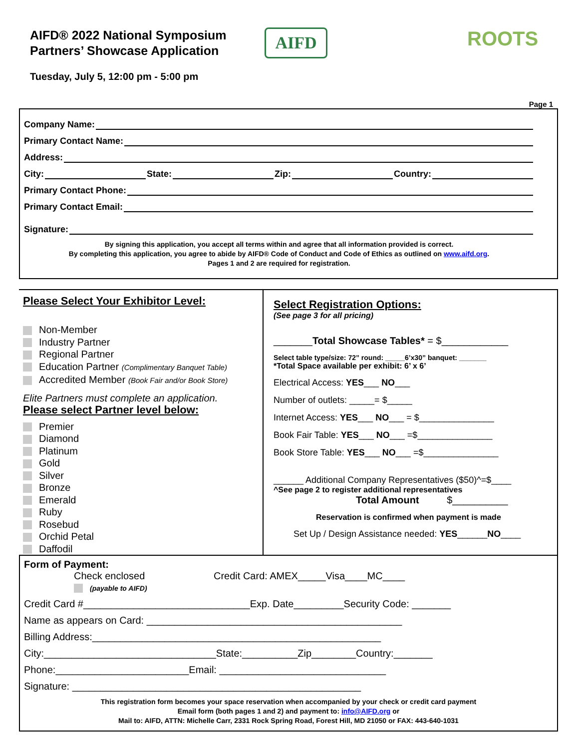AIFD® 2022 National Symposium
Partners’ Showcase Application
Tuesday, July 5, 12:00 pm - 5:00 pm
AIFD
ROOTS
Page 1
Company Name:
Primary Contact Name:
Address:
City: State: Zip: Country:
Primary Contact Phone:
Primary Contact Email:
Signature:
By signing this application, you accept all terms within and agree that all information provided is correct.
By completing this application, you agree to abide by AIFD® Code of Conduct and Code of Ethics as outlined on www.aifd.org.
Pages 1 and 2 are required for registration.
Please Select Your Exhibitor Level:
Non-Member
Industry Partner
Regional Partner
Education Partner (Complimentary Banquet Table)
Accredited Member (Book Fair and/or Book Store)
Elite Partners must complete an application.
Please select Partner level below:
Premier
Diamond
Platinum
Gold
Silver
Bronze
Emerald
Ruby
Rosebud
Orchid Petal
Daffodil
Select Registration Options:
(See page 3 for all pricing)
_______Total Showcase Tables* = $____________
Select table type/size: 72” round: _____6’x30” banquet: _______
*Total Space available per exhibit: 6’ x 6’
Electrical Access: YES___ NO___
Number of outlets: _____= $_____
Internet Access: YES___ NO___ = $_______________
Book Fair Table: YES___ NO___ =$_______________
Book Store Table: YES___ NO___ =$_______________
______ Additional Company Representatives ($50)^=$____
^See page 2 to register additional representatives
Total Amount $__________
Reservation is confirmed when payment is made
Set Up / Design Assistance needed: YES______NO____
Form of Payment:
Check enclosed
(payable to AIFD)
Credit Card: AMEX_____Visa____MC____
Credit Card #______________________________Exp. Date_________Security Code: _______
Name as appears on Card: ______________________________________________
Billing Address:____________________________________________________
City:_______________________________State:__________Zip________Country:_______
Phone:________________________Email: ______________________________
Signature: ____________________________________________________
This registration form becomes your space reservation when accompanied by your check or credit card payment
Email form (both pages 1 and 2) and payment to: info@AIFD.org or
Mail to: AIFD, ATTN: Michelle Carr, 2331 Rock Spring Road, Forest Hill, MD 21050 or FAX: 443-640-1031